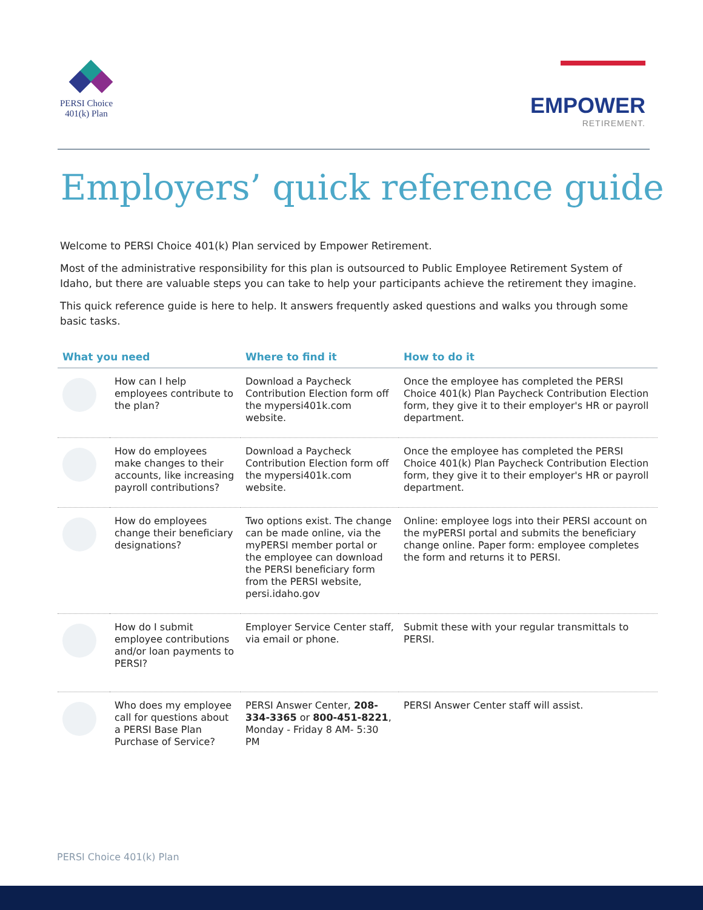PERSI Choice
401(k) Plan
EMPOWER
RETIREMENT.
Employers’ quick reference guide
Welcome to PERSI Choice 401(k) Plan serviced by Empower Retirement.
Most of the administrative responsibility for this plan is outsourced to Public Employee Retirement System of Idaho, but there are valuable steps you can take to help your participants achieve the retirement they imagine.
This quick reference guide is here to help. It answers frequently asked questions and walks you through some basic tasks.
| What you need | | Where to find it | How to do it |
| --- | --- | --- | --- |
| | How can I help employees contribute to the plan? | Download a Paycheck Contribution Election form off the mypersi401k.com website. | Once the employee has completed the PERSI Choice 401(k) Plan Paycheck Contribution Election form, they give it to their employer's HR or payroll department. |
| | How do employees make changes to their accounts, like increasing payroll contributions? | Download a Paycheck Contribution Election form off the mypersi401k.com website. | Once the employee has completed the PERSI Choice 401(k) Plan Paycheck Contribution Election form, they give it to their employer's HR or payroll department. |
| | How do employees change their beneficiary designations? | Two options exist. The change can be made online, via the myPERSI member portal or the employee can download the PERSI beneficiary form from the PERSI website, persi.idaho.gov | Online: employee logs into their PERSI account on the myPERSI portal and submits the beneficiary change online. Paper form: employee completes the form and returns it to PERSI. |
| | How do I submit employee contributions and/or loan payments to PERSI? | Employer Service Center staff, via email or phone. | Submit these with your regular transmittals to PERSI. |
| | Who does my employee call for questions about a PERSI Base Plan Purchase of Service? | PERSI Answer Center, 208-334-3365 or 800-451-8221 , Monday - Friday 8 AM- 5:30 PM | PERSI Answer Center staff will assist. |
PERSI Choice 401(k) Plan